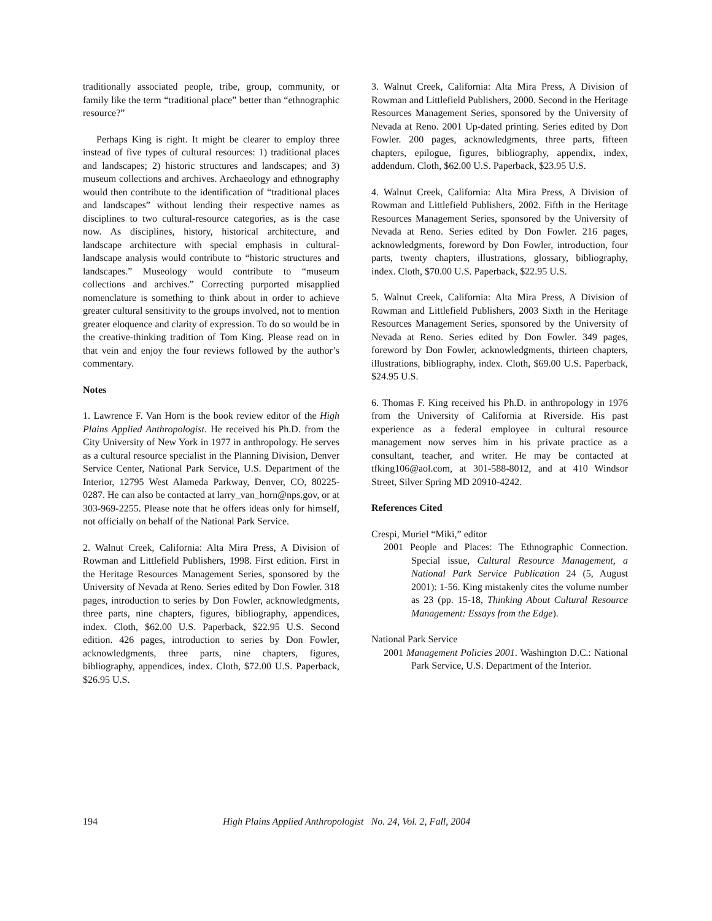traditionally associated people, tribe, group, community, or family like the term “traditional place” better than “ethnographic resource?”
Perhaps King is right. It might be clearer to employ three instead of five types of cultural resources: 1) traditional places and landscapes; 2) historic structures and landscapes; and 3) museum collections and archives. Archaeology and ethnography would then contribute to the identification of “traditional places and landscapes” without lending their respective names as disciplines to two cultural-resource categories, as is the case now. As disciplines, history, historical architecture, and landscape architecture with special emphasis in cultural-landscape analysis would contribute to “historic structures and landscapes.” Museology would contribute to “museum collections and archives.” Correcting purported misapplied nomenclature is something to think about in order to achieve greater cultural sensitivity to the groups involved, not to mention greater eloquence and clarity of expression. To do so would be in the creative-thinking tradition of Tom King. Please read on in that vein and enjoy the four reviews followed by the author’s commentary.
Notes
1. Lawrence F. Van Horn is the book review editor of the High Plains Applied Anthropologist. He received his Ph.D. from the City University of New York in 1977 in anthropology. He serves as a cultural resource specialist in the Planning Division, Denver Service Center, National Park Service, U.S. Department of the Interior, 12795 West Alameda Parkway, Denver, CO, 80225-0287. He can also be contacted at larry_van_horn@nps.gov, or at 303-969-2255. Please note that he offers ideas only for himself, not officially on behalf of the National Park Service.
2. Walnut Creek, California: Alta Mira Press, A Division of Rowman and Littlefield Publishers, 1998. First edition. First in the Heritage Resources Management Series, sponsored by the University of Nevada at Reno. Series edited by Don Fowler. 318 pages, introduction to series by Don Fowler, acknowledgments, three parts, nine chapters, figures, bibliography, appendices, index. Cloth, $62.00 U.S. Paperback, $22.95 U.S. Second edition. 426 pages, introduction to series by Don Fowler, acknowledgments, three parts, nine chapters, figures, bibliography, appendices, index. Cloth, $72.00 U.S. Paperback, $26.95 U.S.
3. Walnut Creek, California: Alta Mira Press, A Division of Rowman and Littlefield Publishers, 2000. Second in the Heritage Resources Management Series, sponsored by the University of Nevada at Reno. 2001 Up-dated printing. Series edited by Don Fowler. 200 pages, acknowledgments, three parts, fifteen chapters, epilogue, figures, bibliography, appendix, index, addendum. Cloth, $62.00 U.S. Paperback, $23.95 U.S.
4. Walnut Creek, California: Alta Mira Press, A Division of Rowman and Littlefield Publishers, 2002. Fifth in the Heritage Resources Management Series, sponsored by the University of Nevada at Reno. Series edited by Don Fowler. 216 pages, acknowledgments, foreword by Don Fowler, introduction, four parts, twenty chapters, illustrations, glossary, bibliography, index. Cloth, $70.00 U.S. Paperback, $22.95 U.S.
5. Walnut Creek, California: Alta Mira Press, A Division of Rowman and Littlefield Publishers, 2003 Sixth in the Heritage Resources Management Series, sponsored by the University of Nevada at Reno. Series edited by Don Fowler. 349 pages, foreword by Don Fowler, acknowledgments, thirteen chapters, illustrations, bibliography, index. Cloth, $69.00 U.S. Paperback, $24.95 U.S.
6. Thomas F. King received his Ph.D. in anthropology in 1976 from the University of California at Riverside. His past experience as a federal employee in cultural resource management now serves him in his private practice as a consultant, teacher, and writer. He may be contacted at tfking106@aol.com, at 301-588-8012, and at 410 Windsor Street, Silver Spring MD 20910-4242.
References Cited
Crespi, Muriel “Miki,” editor
2001 People and Places: The Ethnographic Connection. Special issue, Cultural Resource Management, a National Park Service Publication 24 (5, August 2001): 1-56. King mistakenly cites the volume number as 23 (pp. 15-18, Thinking About Cultural Resource Management: Essays from the Edge).
National Park Service
2001 Management Policies 2001. Washington D.C.: National Park Service, U.S. Department of the Interior.
194 High Plains Applied Anthropologist No. 24, Vol. 2, Fall, 2004